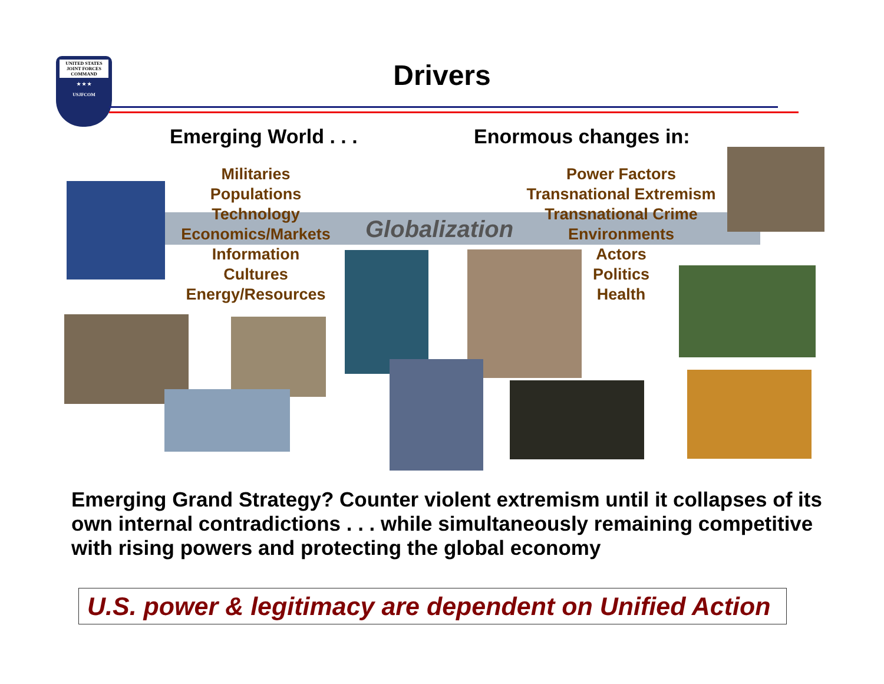UNITED STATES JOINT FORCES COMMAND
★ ★ ★
USJFCOM
Drivers
Emerging World . . . Enormous changes in:
Militaries
Populations
Technology
Economics/Markets
Information
Cultures
Energy/Resources
Globalization
Power Factors
Transnational Extremism
Transnational Crime
Environments
Actors
Politics
Health
Emerging Grand Strategy? Counter violent extremism until it collapses of its own internal contradictions . . . while simultaneously remaining competitive with rising powers and protecting the global economy
U.S. power & legitimacy are dependent on Unified Action